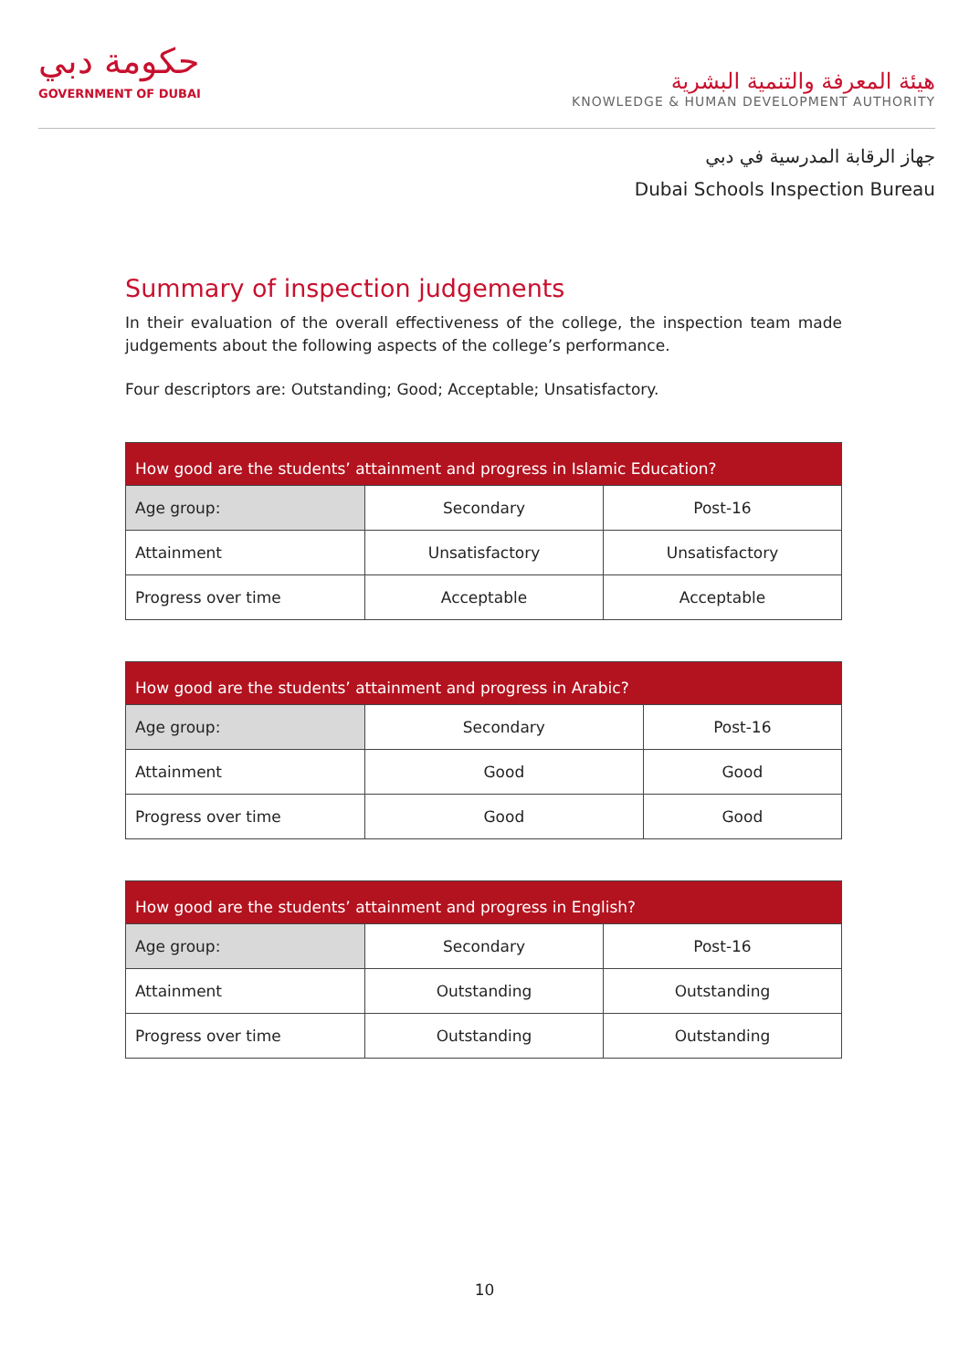حكومة دبي
GOVERNMENT OF DUBAI
هيئة المعرفة والتنمية البشرية
KNOWLEDGE & HUMAN DEVELOPMENT AUTHORITY
جهاز الرقابة المدرسية في دبي
Dubai Schools Inspection Bureau
Summary of inspection judgements
In their evaluation of the overall effectiveness of the college, the inspection team made judgements about the following aspects of the college’s performance.
Four descriptors are: Outstanding; Good; Acceptable; Unsatisfactory.
| How good are the students’ attainment and progress in Islamic Education? | | |
| --- | --- | --- |
| Age group: | Secondary | Post-16 |
| Attainment | Unsatisfactory | Unsatisfactory |
| Progress over time | Acceptable | Acceptable |
| How good are the students’ attainment and progress in Arabic? | | |
| --- | --- | --- |
| Age group: | Secondary | Post-16 |
| Attainment | Good | Good |
| Progress over time | Good | Good |
| How good are the students’ attainment and progress in English? | | |
| --- | --- | --- |
| Age group: | Secondary | Post-16 |
| Attainment | Outstanding | Outstanding |
| Progress over time | Outstanding | Outstanding |
10